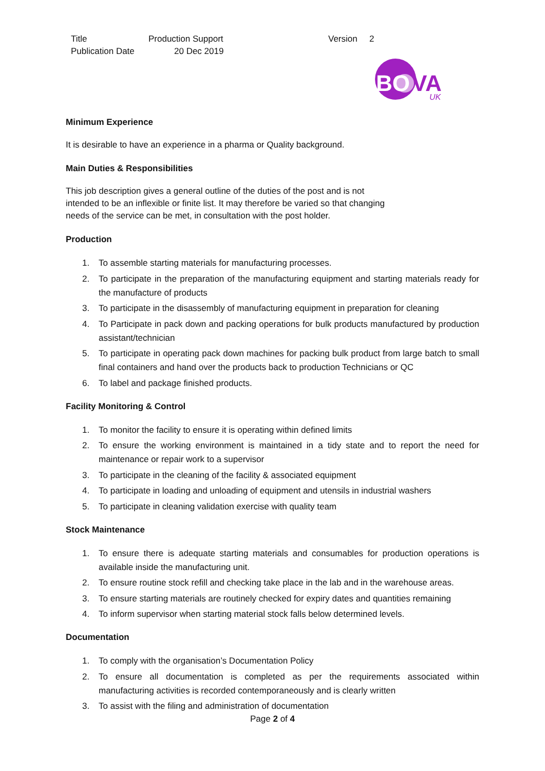Title Production Support Version 2
Publication Date 20 Dec 2019
BO
VA
UK
Minimum Experience
It is desirable to have an experience in a pharma or Quality background.
Main Duties & Responsibilities
This job description gives a general outline of the duties of the post and is not
intended to be an inflexible or finite list. It may therefore be varied so that changing
needs of the service can be met, in consultation with the post holder.
Production
1. To assemble starting materials for manufacturing processes.
2. To participate in the preparation of the manufacturing equipment and starting materials ready for the manufacture of products
3. To participate in the disassembly of manufacturing equipment in preparation for cleaning
4. To Participate in pack down and packing operations for bulk products manufactured by production assistant/technician
5. To participate in operating pack down machines for packing bulk product from large batch to small final containers and hand over the products back to production Technicians or QC
6. To label and package finished products.
Facility Monitoring & Control
1. To monitor the facility to ensure it is operating within defined limits
2. To ensure the working environment is maintained in a tidy state and to report the need for maintenance or repair work to a supervisor
3. To participate in the cleaning of the facility & associated equipment
4. To participate in loading and unloading of equipment and utensils in industrial washers
5. To participate in cleaning validation exercise with quality team
Stock Maintenance
1. To ensure there is adequate starting materials and consumables for production operations is available inside the manufacturing unit.
2. To ensure routine stock refill and checking take place in the lab and in the warehouse areas.
3. To ensure starting materials are routinely checked for expiry dates and quantities remaining
4. To inform supervisor when starting material stock falls below determined levels.
Documentation
1. To comply with the organisation’s Documentation Policy
2. To ensure all documentation is completed as per the requirements associated within manufacturing activities is recorded contemporaneously and is clearly written
3. To assist with the filing and administration of documentation
Page 2 of 4